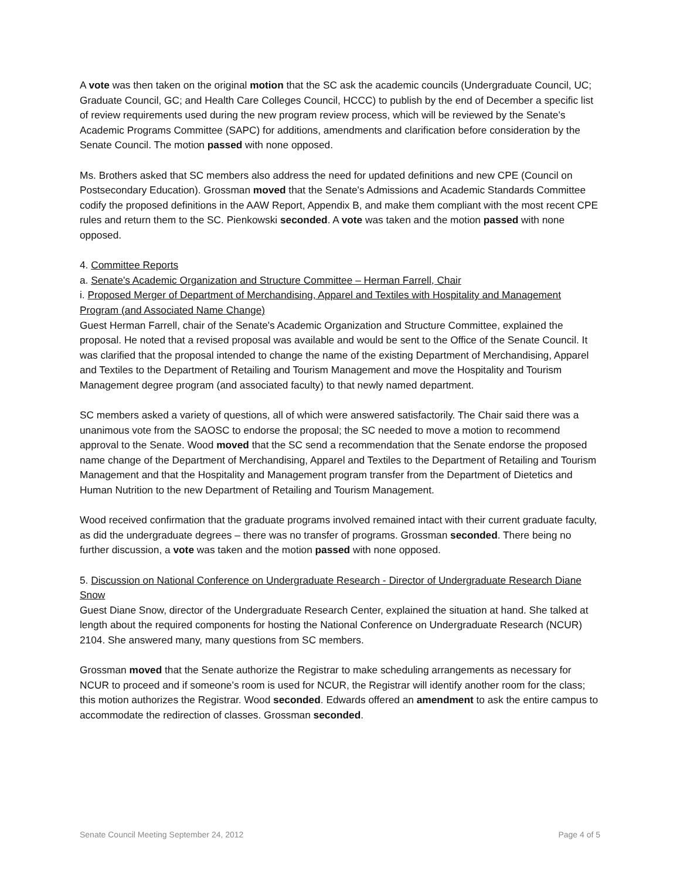A vote was then taken on the original motion that the SC ask the academic councils (Undergraduate Council, UC; Graduate Council, GC; and Health Care Colleges Council, HCCC) to publish by the end of December a specific list of review requirements used during the new program review process, which will be reviewed by the Senate's Academic Programs Committee (SAPC) for additions, amendments and clarification before consideration by the Senate Council. The motion passed with none opposed.
Ms. Brothers asked that SC members also address the need for updated definitions and new CPE (Council on Postsecondary Education). Grossman moved that the Senate's Admissions and Academic Standards Committee codify the proposed definitions in the AAW Report, Appendix B, and make them compliant with the most recent CPE rules and return them to the SC. Pienkowski seconded. A vote was taken and the motion passed with none opposed.
4. Committee Reports
a. Senate's Academic Organization and Structure Committee – Herman Farrell, Chair
i. Proposed Merger of Department of Merchandising, Apparel and Textiles with Hospitality and Management Program (and Associated Name Change)
Guest Herman Farrell, chair of the Senate's Academic Organization and Structure Committee, explained the proposal. He noted that a revised proposal was available and would be sent to the Office of the Senate Council. It was clarified that the proposal intended to change the name of the existing Department of Merchandising, Apparel and Textiles to the Department of Retailing and Tourism Management and move the Hospitality and Tourism Management degree program (and associated faculty) to that newly named department.
SC members asked a variety of questions, all of which were answered satisfactorily. The Chair said there was a unanimous vote from the SAOSC to endorse the proposal; the SC needed to move a motion to recommend approval to the Senate. Wood moved that the SC send a recommendation that the Senate endorse the proposed name change of the Department of Merchandising, Apparel and Textiles to the Department of Retailing and Tourism Management and that the Hospitality and Management program transfer from the Department of Dietetics and Human Nutrition to the new Department of Retailing and Tourism Management.
Wood received confirmation that the graduate programs involved remained intact with their current graduate faculty, as did the undergraduate degrees – there was no transfer of programs. Grossman seconded. There being no further discussion, a vote was taken and the motion passed with none opposed.
5. Discussion on National Conference on Undergraduate Research - Director of Undergraduate Research Diane Snow
Guest Diane Snow, director of the Undergraduate Research Center, explained the situation at hand. She talked at length about the required components for hosting the National Conference on Undergraduate Research (NCUR) 2104. She answered many, many questions from SC members.
Grossman moved that the Senate authorize the Registrar to make scheduling arrangements as necessary for NCUR to proceed and if someone’s room is used for NCUR, the Registrar will identify another room for the class; this motion authorizes the Registrar. Wood seconded. Edwards offered an amendment to ask the entire campus to accommodate the redirection of classes. Grossman seconded.
Senate Council Meeting September 24, 2012 Page 4 of 5